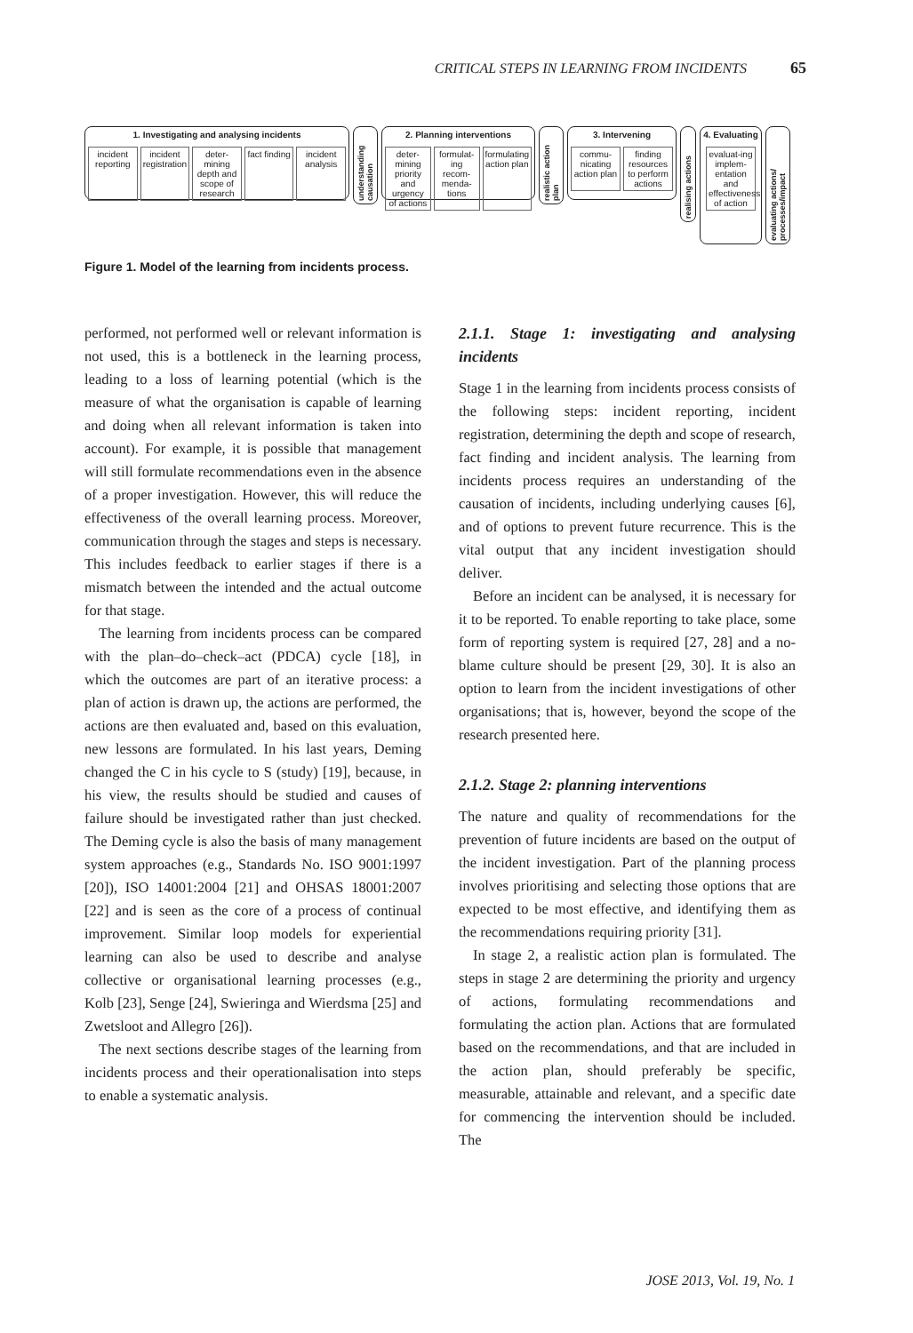CRITICAL STEPS IN LEARNING FROM INCIDENTS 65
1. Investigating and analysing incidents
incident reporting incident registration deter-mining depth and scope of research fact finding incident analysis
understanding causation
2. Planning interventions
deter-mining priority and urgency of actions formulat-ing recom-menda-tions formulating action plan
realistic action plan
3. Intervening
commu-nicating action plan finding resources to perform actions
realising actions
4. Evaluating
evaluat-ing implem-entation and effectiveness of action
evaluating actions/ processes/impact
Figure 1. Model of the learning from incidents process.
performed, not performed well or relevant information is not used, this is a bottleneck in the learning process, leading to a loss of learning potential (which is the measure of what the organisation is capable of learning and doing when all relevant information is taken into account). For example, it is possible that management will still formulate recommendations even in the absence of a proper investigation. However, this will reduce the effectiveness of the overall learning process. Moreover, communication through the stages and steps is necessary. This includes feedback to earlier stages if there is a mismatch between the intended and the actual outcome for that stage.
The learning from incidents process can be compared with the plan–do–check–act (PDCA) cycle [18], in which the outcomes are part of an iterative process: a plan of action is drawn up, the actions are performed, the actions are then evaluated and, based on this evaluation, new lessons are formulated. In his last years, Deming changed the C in his cycle to S (study) [19], because, in his view, the results should be studied and causes of failure should be investigated rather than just checked. The Deming cycle is also the basis of many management system approaches (e.g., Standards No. ISO 9001:1997 [20]), ISO 14001:2004 [21] and OHSAS 18001:2007 [22] and is seen as the core of a process of continual improvement. Similar loop models for experiential learning can also be used to describe and analyse collective or organisational learning processes (e.g., Kolb [23], Senge [24], Swieringa and Wierdsma [25] and Zwetsloot and Allegro [26]).
The next sections describe stages of the learning from incidents process and their operationalisation into steps to enable a systematic analysis.
2.1.1. Stage 1: investigating and analysing incidents
Stage 1 in the learning from incidents process consists of the following steps: incident reporting, incident registration, determining the depth and scope of research, fact finding and incident analysis. The learning from incidents process requires an understanding of the causation of incidents, including underlying causes [6], and of options to prevent future recurrence. This is the vital output that any incident investigation should deliver.
Before an incident can be analysed, it is necessary for it to be reported. To enable reporting to take place, some form of reporting system is required [27, 28] and a no-blame culture should be present [29, 30]. It is also an option to learn from the incident investigations of other organisations; that is, however, beyond the scope of the research presented here.
2.1.2. Stage 2: planning interventions
The nature and quality of recommendations for the prevention of future incidents are based on the output of the incident investigation. Part of the planning process involves prioritising and selecting those options that are expected to be most effective, and identifying them as the recommendations requiring priority [31].
In stage 2, a realistic action plan is formulated. The steps in stage 2 are determining the priority and urgency of actions, formulating recommendations and formulating the action plan. Actions that are formulated based on the recommendations, and that are included in the action plan, should preferably be specific, measurable, attainable and relevant, and a specific date for commencing the intervention should be included. The
JOSE 2013, Vol. 19, No. 1